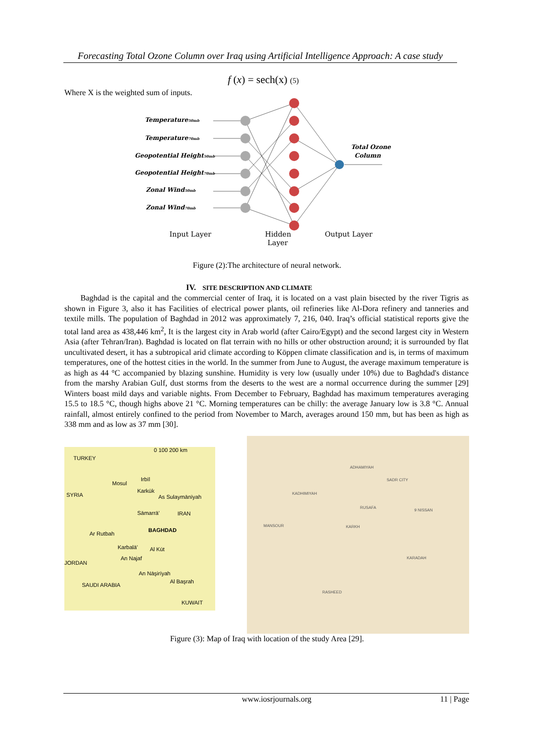Forecasting Total Ozone Column over Iraq using Artificial Intelligence Approach: A case study
f (x) = sech(x) (5)
Where X is the weighted sum of inputs.
Temperature50mb
Temperature70mb
Geopotential Height50mb
Geopotential Height70mb
Zonal Wind50mb
Zonal Wind70mb
Total Ozone
Column
Input Layer
Hidden
Layer
Output Layer
Figure (2):The architecture of neural network.
IV. SITE DESCRIPTION AND CLIMATE
Baghdad is the capital and the commercial center of Iraq, it is located on a vast plain bisected by the river Tigris as shown in Figure 3, also it has Facilities of electrical power plants, oil refineries like Al-Dora refinery and tanneries and textile mills. The population of Baghdad in 2012 was approximately 7, 216, 040. Iraq’s official statistical reports give the total land area as 438,446 km<sup>2</sup>, It is the largest city in Arab world (after Cairo/Egypt) and the second largest city in Western Asia (after Tehran/Iran). Baghdad is located on flat terrain with no hills or other obstruction around; it is surrounded by flat uncultivated desert, it has a subtropical arid climate according to Köppen climate classification and is, in terms of maximum temperatures, one of the hottest cities in the world. In the summer from June to August, the average maximum temperature is as high as 44 °C accompanied by blazing sunshine. Humidity is very low (usually under 10%) due to Baghdad's distance from the marshy Arabian Gulf, dust storms from the deserts to the west are a normal occurrence during the summer [29] Winters boast mild days and variable nights. From December to February, Baghdad has maximum temperatures averaging 15.5 to 18.5 °C, though highs above 21 °C. Morning temperatures can be chilly: the average January low is 3.8 °C. Annual rainfall, almost entirely confined to the period from November to March, averages around 150 mm, but has been as high as 338 mm and as low as 37 mm [30].
TURKEY
0 100 200 km
Mosul
Irbīl
Karkūk
SYRIA As Sulaymānīyah
Sāmarrā' IRAN
BAGHDAD
Ar Rutbah
Karbalā' Al Kūt
An Najaf
JORDAN
An Nāşirīyah
Al Başrah
SAUDI ARABIA
KUWAIT
ADHAMIYAH
SADR CITY
KADHIMIYAH
RUSAFA
9 NISSAN
MANSOUR KARKH
KARADAH
RASHEED
Figure (3): Map of Iraq with location of the study Area [29].
www.iosrjournals.org 11 | Page